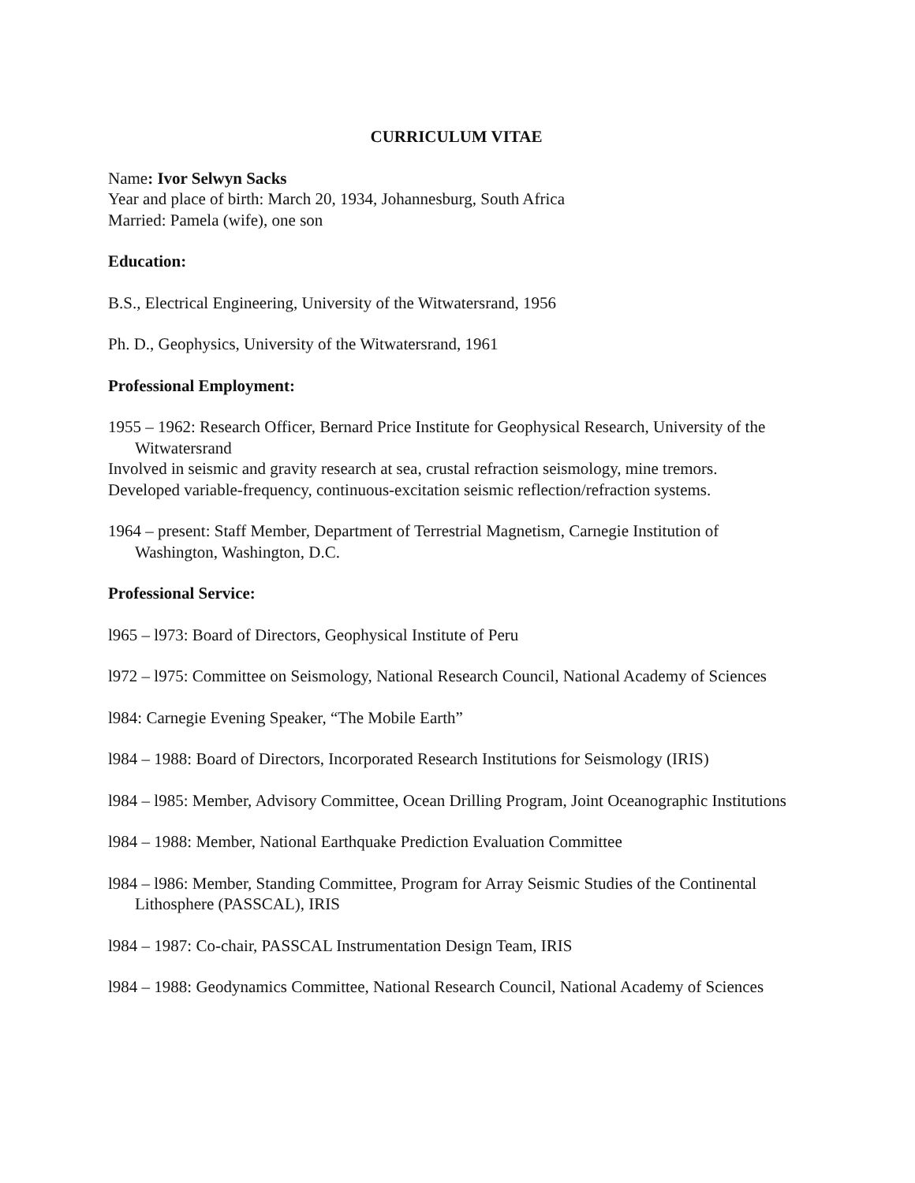CURRICULUM VITAE
Name: Ivor Selwyn Sacks
Year and place of birth: March 20, 1934, Johannesburg, South Africa
Married: Pamela (wife), one son
Education:
B.S., Electrical Engineering, University of the Witwatersrand, 1956
Ph. D., Geophysics, University of the Witwatersrand, 1961
Professional Employment:
1955 – 1962: Research Officer, Bernard Price Institute for Geophysical Research, University of the Witwatersrand
Involved in seismic and gravity research at sea, crustal refraction seismology, mine tremors.
Developed variable-frequency, continuous-excitation seismic reflection/refraction systems.
1964 – present: Staff Member, Department of Terrestrial Magnetism, Carnegie Institution of Washington, Washington, D.C.
Professional Service:
l965 – l973: Board of Directors, Geophysical Institute of Peru
l972 – l975: Committee on Seismology, National Research Council, National Academy of Sciences
l984: Carnegie Evening Speaker, “The Mobile Earth”
l984 – 1988: Board of Directors, Incorporated Research Institutions for Seismology (IRIS)
l984 – l985: Member, Advisory Committee, Ocean Drilling Program, Joint Oceanographic Institutions
l984 – 1988: Member, National Earthquake Prediction Evaluation Committee
l984 – l986: Member, Standing Committee, Program for Array Seismic Studies of the Continental Lithosphere (PASSCAL), IRIS
l984 – 1987: Co-chair, PASSCAL Instrumentation Design Team, IRIS
l984 – 1988: Geodynamics Committee, National Research Council, National Academy of Sciences